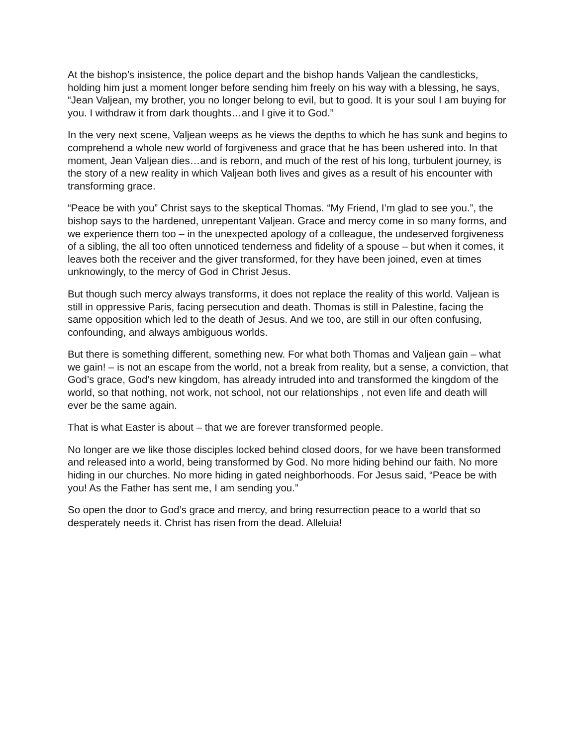At the bishop’s insistence, the police depart and the bishop hands Valjean the candlesticks, holding him just a moment longer before sending him freely on his way with a blessing, he says, “Jean Valjean, my brother, you no longer belong to evil, but to good. It is your soul I am buying for you. I withdraw it from dark thoughts…and I give it to God.”
In the very next scene, Valjean weeps as he views the depths to which he has sunk and begins to comprehend a whole new world of forgiveness and grace that he has been ushered into. In that moment, Jean Valjean dies…and is reborn, and much of the rest of his long, turbulent journey, is the story of a new reality in which Valjean both lives and gives as a result of his encounter with transforming grace.
“Peace be with you” Christ says to the skeptical Thomas. “My Friend, I’m glad to see you.”, the bishop says to the hardened, unrepentant Valjean. Grace and mercy come in so many forms, and we experience them too – in the unexpected apology of a colleague, the undeserved forgiveness of a sibling, the all too often unnoticed tenderness and fidelity of a spouse – but when it comes, it leaves both the receiver and the giver transformed, for they have been joined, even at times unknowingly, to the mercy of God in Christ Jesus.
But though such mercy always transforms, it does not replace the reality of this world. Valjean is still in oppressive Paris, facing persecution and death. Thomas is still in Palestine, facing the same opposition which led to the death of Jesus. And we too, are still in our often confusing, confounding, and always ambiguous worlds.
But there is something different, something new. For what both Thomas and Valjean gain – what we gain! – is not an escape from the world, not a break from reality, but a sense, a conviction, that God’s grace, God’s new kingdom, has already intruded into and transformed the kingdom of the world, so that nothing, not work, not school, not our relationships , not even life and death will ever be the same again.
That is what Easter is about – that we are forever transformed people.
No longer are we like those disciples locked behind closed doors, for we have been transformed and released into a world, being transformed by God. No more hiding behind our faith. No more hiding in our churches. No more hiding in gated neighborhoods. For Jesus said, “Peace be with you! As the Father has sent me, I am sending you.”
So open the door to God’s grace and mercy, and bring resurrection peace to a world that so desperately needs it. Christ has risen from the dead. Alleluia!